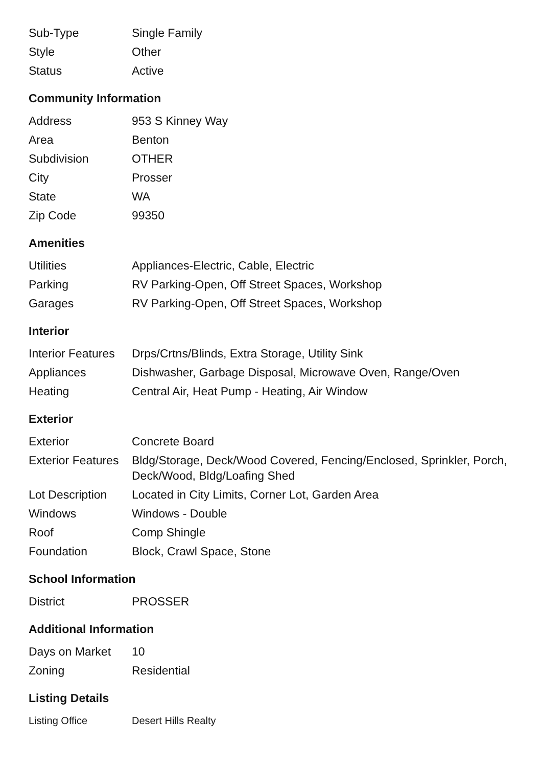| Sub-Type | Single Family |
| Style | Other |
| Status | Active |
Community Information
| Address | 953 S Kinney Way |
| Area | Benton |
| Subdivision | OTHER |
| City | Prosser |
| State | WA |
| Zip Code | 99350 |
Amenities
| Utilities | Appliances-Electric, Cable, Electric |
| Parking | RV Parking-Open, Off Street Spaces, Workshop |
| Garages | RV Parking-Open, Off Street Spaces, Workshop |
Interior
| Interior Features | Drps/Crtns/Blinds, Extra Storage, Utility Sink |
| Appliances | Dishwasher, Garbage Disposal, Microwave Oven, Range/Oven |
| Heating | Central Air, Heat Pump - Heating, Air Window |
Exterior
| Exterior | Concrete Board |
| Exterior Features | Bldg/Storage, Deck/Wood Covered, Fencing/Enclosed, Sprinkler, Porch, Deck/Wood, Bldg/Loafing Shed |
| Lot Description | Located in City Limits, Corner Lot, Garden Area |
| Windows | Windows - Double |
| Roof | Comp Shingle |
| Foundation | Block, Crawl Space, Stone |
School Information
| District | PROSSER |
Additional Information
| Days on Market | 10 |
| Zoning | Residential |
Listing Details
| Listing Office | Desert Hills Realty |